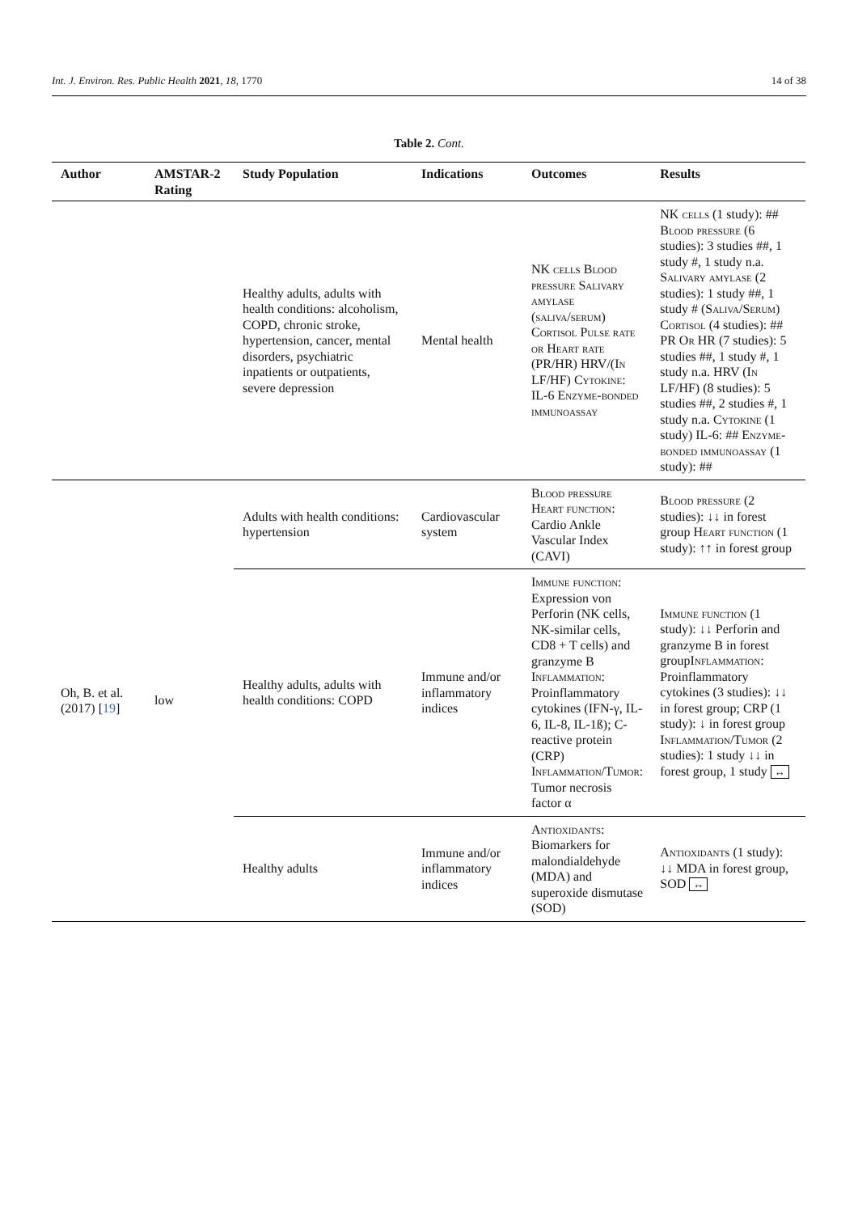Int. J. Environ. Res. Public Health 2021, 18, 1770 14 of 38
Table 2. Cont.
| Author | AMSTAR-2 Rating | Study Population | Indications | Outcomes | Results |
| --- | --- | --- | --- | --- | --- |
| | | Healthy adults, adults with health conditions: alcoholism, COPD, chronic stroke, hypertension, cancer, mental disorders, psychiatric inpatients or outpatients, severe depression | Mental health | NK cells Blood pressure Salivary amylase (saliva/serum) Cortisol Pulse rate or Heart rate (PR/HR) HRV/(I n LF/HF) Cytokine : IL-6 Enzyme-bonded immunoassay | NK cells (1 study): ## Blood pressure (6 studies): 3 studies ##, 1 study #, 1 study n.a. Salivary amylase (2 studies): 1 study ##, 1 study # ( Saliva/Serum ) Cortisol (4 studies): ## PR O r HR (7 studies): 5 studies ##, 1 study #, 1 study n.a. HRV (I n LF/HF) (8 studies): 5 studies ##, 2 studies #, 1 study n.a. Cytokine (1 study) IL-6: ## Enzyme-bonded immunoassay (1 study): ## |
| Oh, B. et al. (2017) [ 19 ] | low | Adults with health conditions: hypertension | Cardiovascular system | Blood pressure Heart function: Cardio Ankle Vascular Index (CAVI) | Blood pressure (2 studies): ↓↓ in forest group Heart function (1 study): ↑↑ in forest group |
| | | Healthy adults, adults with health conditions: COPD | Immune and/or inflammatory indices | Immune function: Expression von Perforin (NK cells, NK-similar cells, CD8 + T cells) and granzyme B Inflammation: Proinflammatory cytokines (IFN-γ, IL-6, IL-8, IL-1ß); C-reactive protein (CRP) Inflammation/Tumor: Tumor necrosis factor α | Immune function (1 study): ↓↓ Perforin and granzyme B in forest group Inflammation: Proinflammatory cytokines (3 studies): ↓↓ in forest group; CRP (1 study): ↓ in forest group Inflammation/Tumor (2 studies): 1 study ↓↓ in forest group, 1 study ↔ |
| | | Healthy adults | Immune and/or inflammatory indices | Antioxidants: Biomarkers for malondialdehyde (MDA) and superoxide dismutase (SOD) | Antioxidants (1 study): ↓↓ MDA in forest group, SOD ↔ |